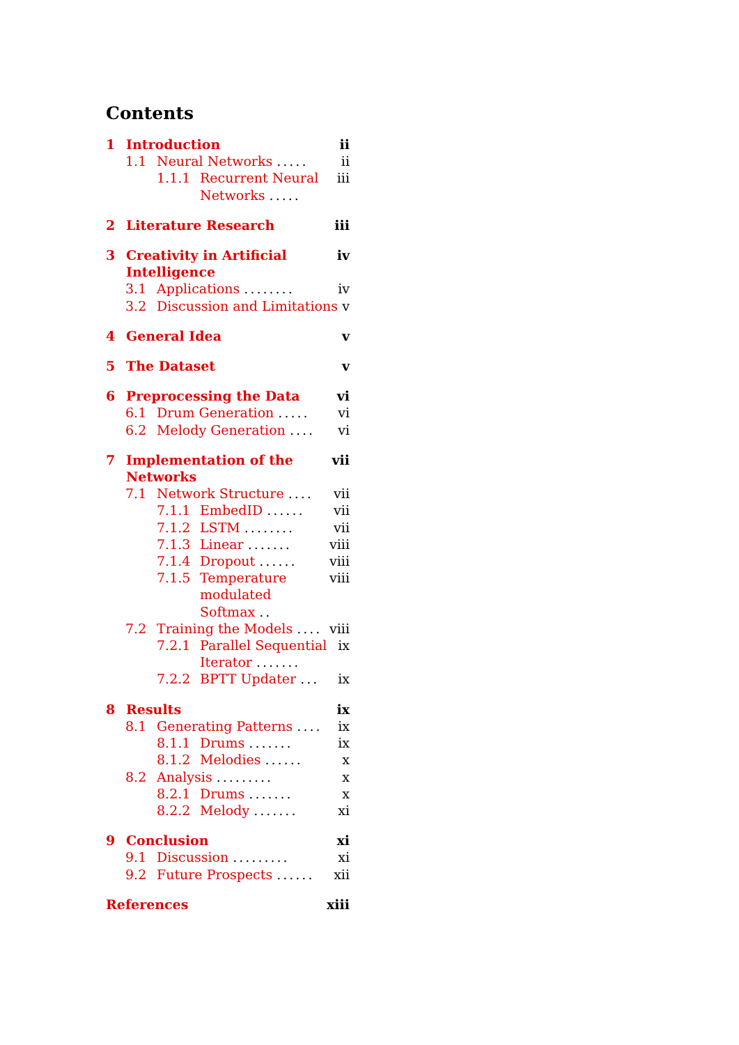Contents
1 Introduction ii
1.1 Neural Networks ..... ii
1.1.1 Recurrent Neural Networks ..... iii
2 Literature Research iii
3 Creativity in Artificial Intelligence iv
3.1 Applications ........ iv
3.2 Discussion and Limitations v
4 General Idea v
5 The Dataset v
6 Preprocessing the Data vi
6.1 Drum Generation ..... vi
6.2 Melody Generation .... vi
7 Implementation of the Networks vii
7.1 Network Structure .... vii
7.1.1 EmbedID ...... vii
7.1.2 LSTM ........ vii
7.1.3 Linear ....... viii
7.1.4 Dropout ...... viii
7.1.5 Temperature modulated Softmax .. viii
7.2 Training the Models .... viii
7.2.1 Parallel Sequential Iterator ....... ix
7.2.2 BPTT Updater ... ix
8 Results ix
8.1 Generating Patterns .... ix
8.1.1 Drums ....... ix
8.1.2 Melodies ...... x
8.2 Analysis ......... x
8.2.1 Drums ....... x
8.2.2 Melody ....... xi
9 Conclusion xi
9.1 Discussion ......... xi
9.2 Future Prospects ...... xii
References xiii